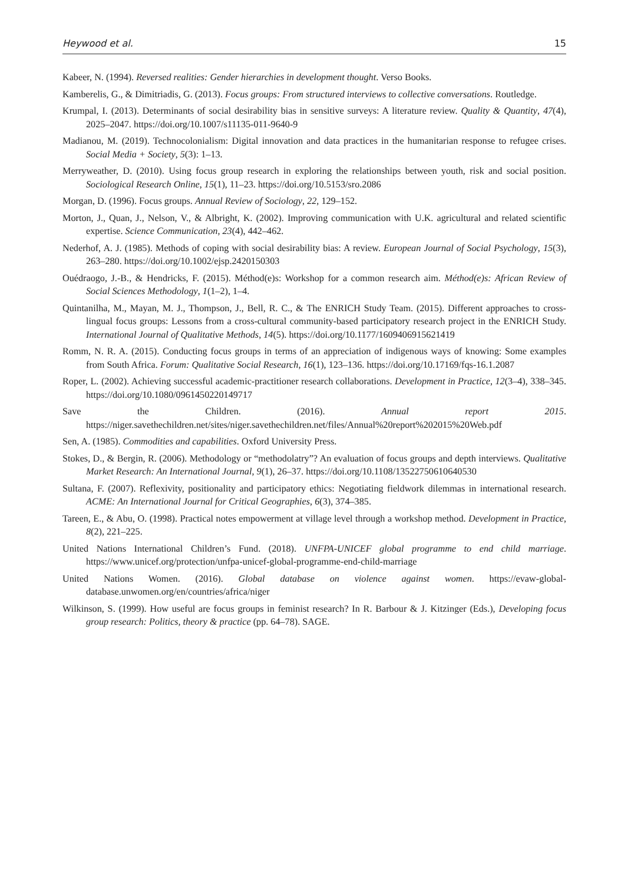Heywood et al. 15
Kabeer, N. (1994). Reversed realities: Gender hierarchies in development thought. Verso Books.
Kamberelis, G., & Dimitriadis, G. (2013). Focus groups: From structured interviews to collective conversations. Routledge.
Krumpal, I. (2013). Determinants of social desirability bias in sensitive surveys: A literature review. Quality & Quantity, 47(4), 2025–2047. https://doi.org/10.1007/s11135-011-9640-9
Madianou, M. (2019). Technocolonialism: Digital innovation and data practices in the humanitarian response to refugee crises. Social Media + Society, 5(3): 1–13.
Merryweather, D. (2010). Using focus group research in exploring the relationships between youth, risk and social position. Sociological Research Online, 15(1), 11–23. https://doi.org/10.5153/sro.2086
Morgan, D. (1996). Focus groups. Annual Review of Sociology, 22, 129–152.
Morton, J., Quan, J., Nelson, V., & Albright, K. (2002). Improving communication with U.K. agricultural and related scientific expertise. Science Communication, 23(4), 442–462.
Nederhof, A. J. (1985). Methods of coping with social desirability bias: A review. European Journal of Social Psychology, 15(3), 263–280. https://doi.org/10.1002/ejsp.2420150303
Ouédraogo, J.-B., & Hendricks, F. (2015). Méthod(e)s: Workshop for a common research aim. Méthod(e)s: African Review of Social Sciences Methodology, 1(1–2), 1–4.
Quintanilha, M., Mayan, M. J., Thompson, J., Bell, R. C., & The ENRICH Study Team. (2015). Different approaches to cross-lingual focus groups: Lessons from a cross-cultural community-based participatory research project in the ENRICH Study. International Journal of Qualitative Methods, 14(5). https://doi.org/10.1177/1609406915621419
Romm, N. R. A. (2015). Conducting focus groups in terms of an appreciation of indigenous ways of knowing: Some examples from South Africa. Forum: Qualitative Social Research, 16(1), 123–136. https://doi.org/10.17169/fqs-16.1.2087
Roper, L. (2002). Achieving successful academic-practitioner research collaborations. Development in Practice, 12(3–4), 338–345. https://doi.org/10.1080/0961450220149717
Save the Children. (2016). Annual report 2015. https://niger.savethechildren.net/sites/niger.savethechildren.net/files/Annual%20report%202015%20Web.pdf
Sen, A. (1985). Commodities and capabilities. Oxford University Press.
Stokes, D., & Bergin, R. (2006). Methodology or “methodolatry”? An evaluation of focus groups and depth interviews. Qualitative Market Research: An International Journal, 9(1), 26–37. https://doi.org/10.1108/13522750610640530
Sultana, F. (2007). Reflexivity, positionality and participatory ethics: Negotiating fieldwork dilemmas in international research. ACME: An International Journal for Critical Geographies, 6(3), 374–385.
Tareen, E., & Abu, O. (1998). Practical notes empowerment at village level through a workshop method. Development in Practice, 8(2), 221–225.
United Nations International Children’s Fund. (2018). UNFPA-UNICEF global programme to end child marriage. https://www.unicef.org/protection/unfpa-unicef-global-programme-end-child-marriage
United Nations Women. (2016). Global database on violence against women. https://evaw-global-database.unwomen.org/en/countries/africa/niger
Wilkinson, S. (1999). How useful are focus groups in feminist research? In R. Barbour & J. Kitzinger (Eds.), Developing focus group research: Politics, theory & practice (pp. 64–78). SAGE.